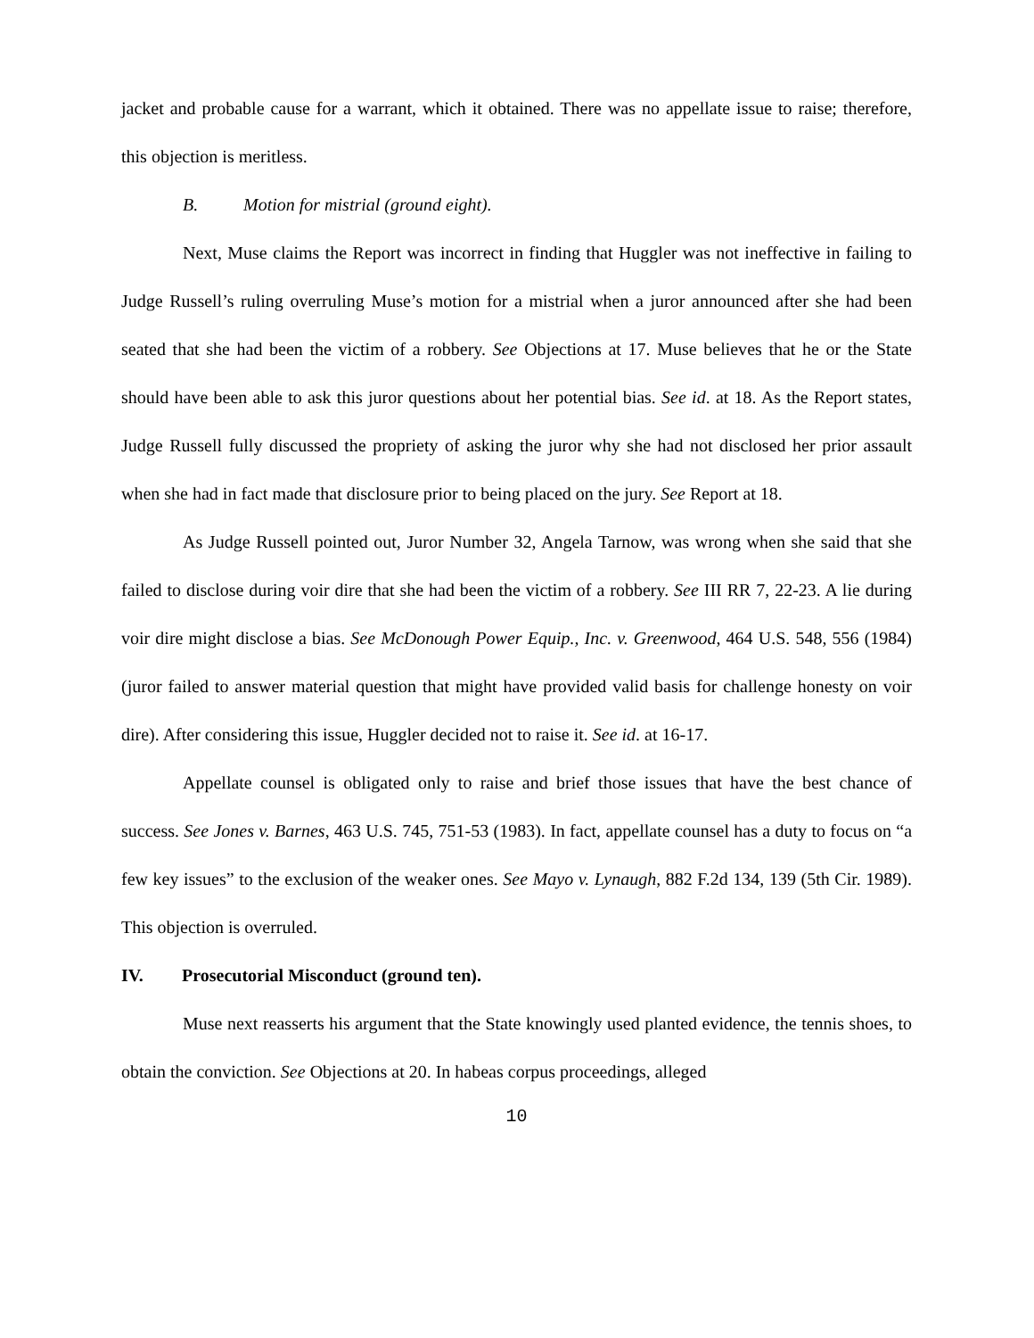jacket and probable cause for a warrant, which it obtained. There was no appellate issue to raise; therefore, this objection is meritless.
B. Motion for mistrial (ground eight).
Next, Muse claims the Report was incorrect in finding that Huggler was not ineffective in failing to Judge Russell’s ruling overruling Muse’s motion for a mistrial when a juror announced after she had been seated that she had been the victim of a robbery. See Objections at 17. Muse believes that he or the State should have been able to ask this juror questions about her potential bias. See id. at 18. As the Report states, Judge Russell fully discussed the propriety of asking the juror why she had not disclosed her prior assault when she had in fact made that disclosure prior to being placed on the jury. See Report at 18.
As Judge Russell pointed out, Juror Number 32, Angela Tarnow, was wrong when she said that she failed to disclose during voir dire that she had been the victim of a robbery. See III RR 7, 22-23. A lie during voir dire might disclose a bias. See McDonough Power Equip., Inc. v. Greenwood, 464 U.S. 548, 556 (1984) (juror failed to answer material question that might have provided valid basis for challenge honesty on voir dire). After considering this issue, Huggler decided not to raise it. See id. at 16-17.
Appellate counsel is obligated only to raise and brief those issues that have the best chance of success. See Jones v. Barnes, 463 U.S. 745, 751-53 (1983). In fact, appellate counsel has a duty to focus on “a few key issues” to the exclusion of the weaker ones. See Mayo v. Lynaugh, 882 F.2d 134, 139 (5th Cir. 1989). This objection is overruled.
IV. Prosecutorial Misconduct (ground ten).
Muse next reasserts his argument that the State knowingly used planted evidence, the tennis shoes, to obtain the conviction. See Objections at 20. In habeas corpus proceedings, alleged
10